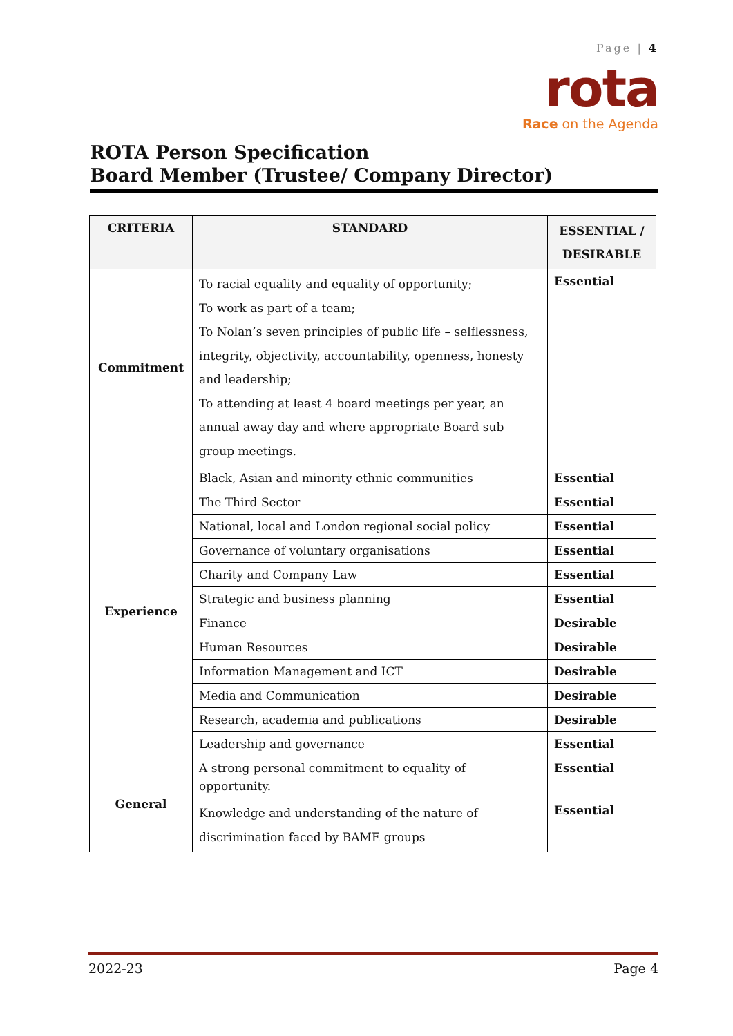Page | 4
rota
Race on the Agenda
ROTA Person Specification
Board Member (Trustee/ Company Director)
| CRITERIA | STANDARD | ESSENTIAL / DESIRABLE |
| --- | --- | --- |
| Commitment | To racial equality and equality of opportunity; To work as part of a team; To Nolan’s seven principles of public life – selflessness, integrity, objectivity, accountability, openness, honesty and leadership; To attending at least 4 board meetings per year, an annual away day and where appropriate Board sub group meetings. | Essential |
| Experience | Black, Asian and minority ethnic communities | Essential |
| | The Third Sector | Essential |
| | National, local and London regional social policy | Essential |
| | Governance of voluntary organisations | Essential |
| | Charity and Company Law | Essential |
| | Strategic and business planning | Essential |
| | Finance | Desirable |
| | Human Resources | Desirable |
| | Information Management and ICT | Desirable |
| | Media and Communication | Desirable |
| | Research, academia and publications | Desirable |
| | Leadership and governance | Essential |
| General | A strong personal commitment to equality of opportunity. | Essential |
| | Knowledge and understanding of the nature of discrimination faced by BAME groups | Essential |
2022-23 Page 4